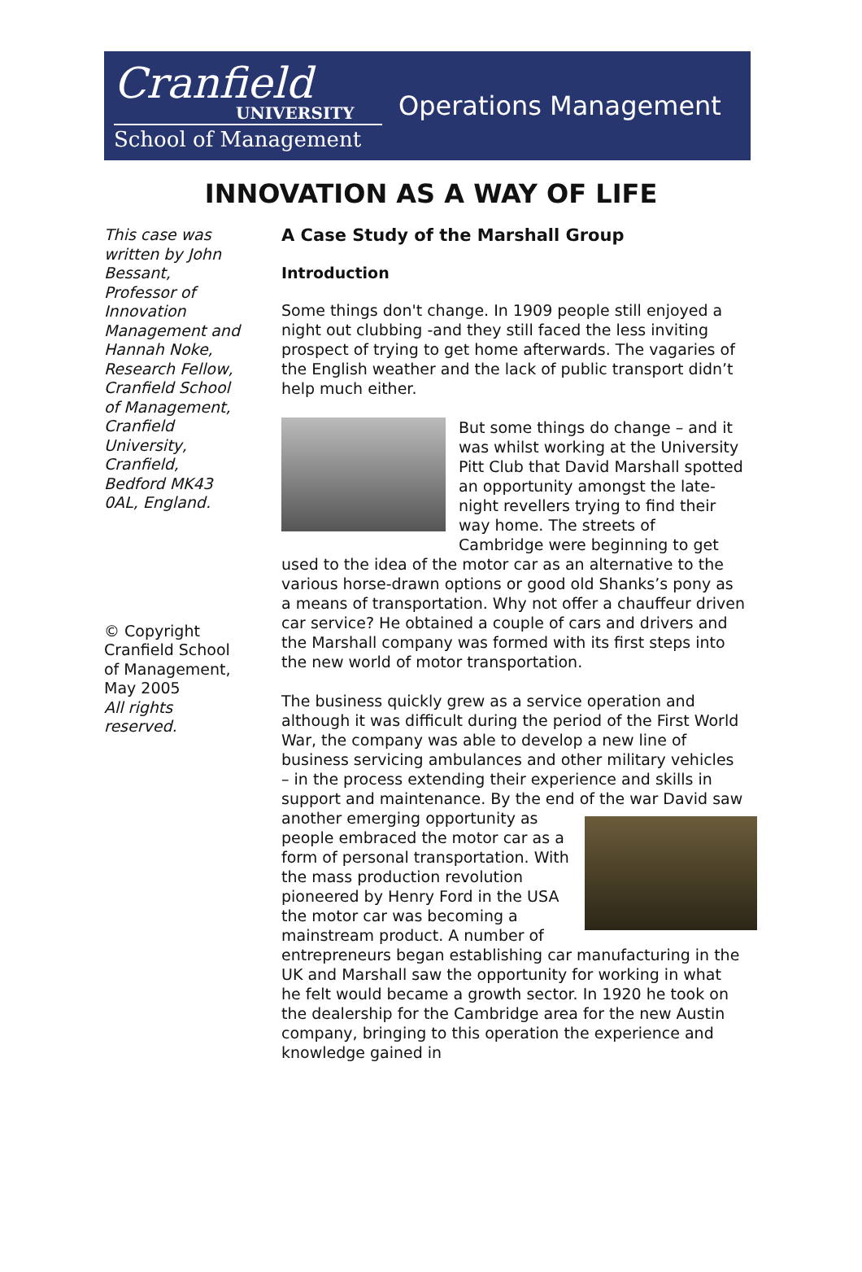Cranfield
UNIVERSITY
School of Management
Operations Management
INNOVATION AS A WAY OF LIFE
This case was written by John Bessant, Professor of Innovation Management and Hannah Noke, Research Fellow, Cranfield School of Management, Cranfield University, Cranfield, Bedford MK43 0AL, England.
© Copyright Cranfield School of Management, May 2005
All rights reserved.
A Case Study of the Marshall Group
Introduction
Some things don't change. In 1909 people still enjoyed a night out clubbing -and they still faced the less inviting prospect of trying to get home afterwards. The vagaries of the English weather and the lack of public transport didn’t help much either.
But some things do change – and it was whilst working at the University Pitt Club that David Marshall spotted an opportunity amongst the late-night revellers trying to find their way home. The streets of Cambridge were beginning to get used to the idea of the motor car as an alternative to the various horse-drawn options or good old Shanks’s pony as a means of transportation. Why not offer a chauffeur driven car service? He obtained a couple of cars and drivers and the Marshall company was formed with its first steps into the new world of motor transportation.
The business quickly grew as a service operation and although it was difficult during the period of the First World War, the company was able to develop a new line of business servicing ambulances and other military vehicles – in the process extending their experience and skills in support and maintenance. By the end of the war David saw another emerging opportunity as people embraced the motor car as a form of personal transportation. With the mass production revolution pioneered by Henry Ford in the USA the motor car was becoming a mainstream product. A number of entrepreneurs began establishing car manufacturing in the UK and Marshall saw the opportunity for working in what he felt would became a growth sector. In 1920 he took on the dealership for the Cambridge area for the new Austin company, bringing to this operation the experience and knowledge gained in